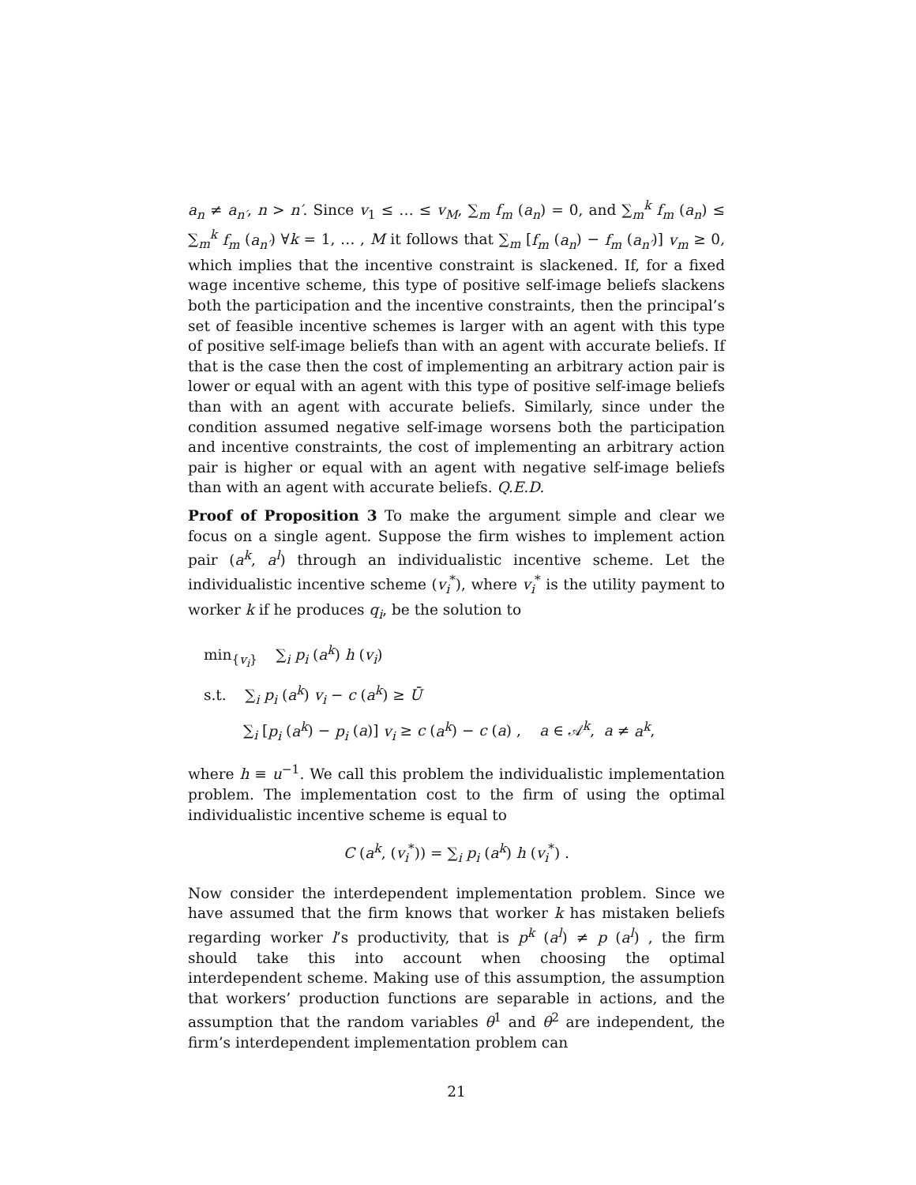a<sub>n</sub> ≠ a<sub>n′</sub>, n > n′. Since v<sub>1</sub> ≤ … ≤ v<sub>M</sub>, ∑<sub>m</sub> f<sub>m</sub> (a<sub>n</sub>) = 0, and ∑<sub>m</sub><sup>k</sup> f<sub>m</sub> (a<sub>n</sub>) ≤ ∑<sub>m</sub><sup>k</sup> f<sub>m</sub> (a<sub>n′</sub>) ∀k = 1, … , M it follows that ∑<sub>m</sub> [f<sub>m</sub> (a<sub>n</sub>) − f<sub>m</sub> (a<sub>n′</sub>)] v<sub>m</sub> ≥ 0, which implies that the incentive constraint is slackened. If, for a fixed wage incentive scheme, this type of positive self-image beliefs slackens both the participation and the incentive constraints, then the principal’s set of feasible incentive schemes is larger with an agent with this type of positive self-image beliefs than with an agent with accurate beliefs. If that is the case then the cost of implementing an arbitrary action pair is lower or equal with an agent with this type of positive self-image beliefs than with an agent with accurate beliefs. Similarly, since under the condition assumed negative self-image worsens both the participation and incentive constraints, the cost of implementing an arbitrary action pair is higher or equal with an agent with negative self-image beliefs than with an agent with accurate beliefs. Q.E.D.
Proof of Proposition 3 To make the argument simple and clear we focus on a single agent. Suppose the firm wishes to implement action pair (a<sup>k</sup>, a<sup>l</sup>) through an individualistic incentive scheme. Let the individualistic incentive scheme (v<sub>i</sub><sup>*</sup>), where v<sub>i</sub><sup>*</sup> is the utility payment to worker k if he produces q<sub>i</sub>, be the solution to
min<sub>{v<sub>i</sub>}</sub> ∑<sub>i</sub> p<sub>i</sub> (a<sup>k</sup>) h (v<sub>i</sub>)
s.t. ∑<sub>i</sub> p<sub>i</sub> (a<sup>k</sup>) v<sub>i</sub> − c (a<sup>k</sup>) ≥ Ū
∑<sub>i</sub> [p<sub>i</sub> (a<sup>k</sup>) − p<sub>i</sub> (a)] v<sub>i</sub> ≥ c (a<sup>k</sup>) − c (a) , a ∈ 𝒜<sup>k</sup>, a ≠ a<sup>k</sup>,
where h ≡ u<sup>−1</sup>. We call this problem the individualistic implementation problem. The implementation cost to the firm of using the optimal individualistic incentive scheme is equal to
C (a<sup>k</sup>, (v<sub>i</sub><sup>*</sup>)) = ∑<sub>i</sub> p<sub>i</sub> (a<sup>k</sup>) h (v<sub>i</sub><sup>*</sup>) .
Now consider the interdependent implementation problem. Since we have assumed that the firm knows that worker k has mistaken beliefs regarding worker l’s productivity, that is p<sup>k</sup> (a<sup>l</sup>) ≠ p (a<sup>l</sup>) , the firm should take this into account when choosing the optimal interdependent scheme. Making use of this assumption, the assumption that workers’ production functions are separable in actions, and the assumption that the random variables θ<sup>1</sup> and θ<sup>2</sup> are independent, the firm’s interdependent implementation problem can
21